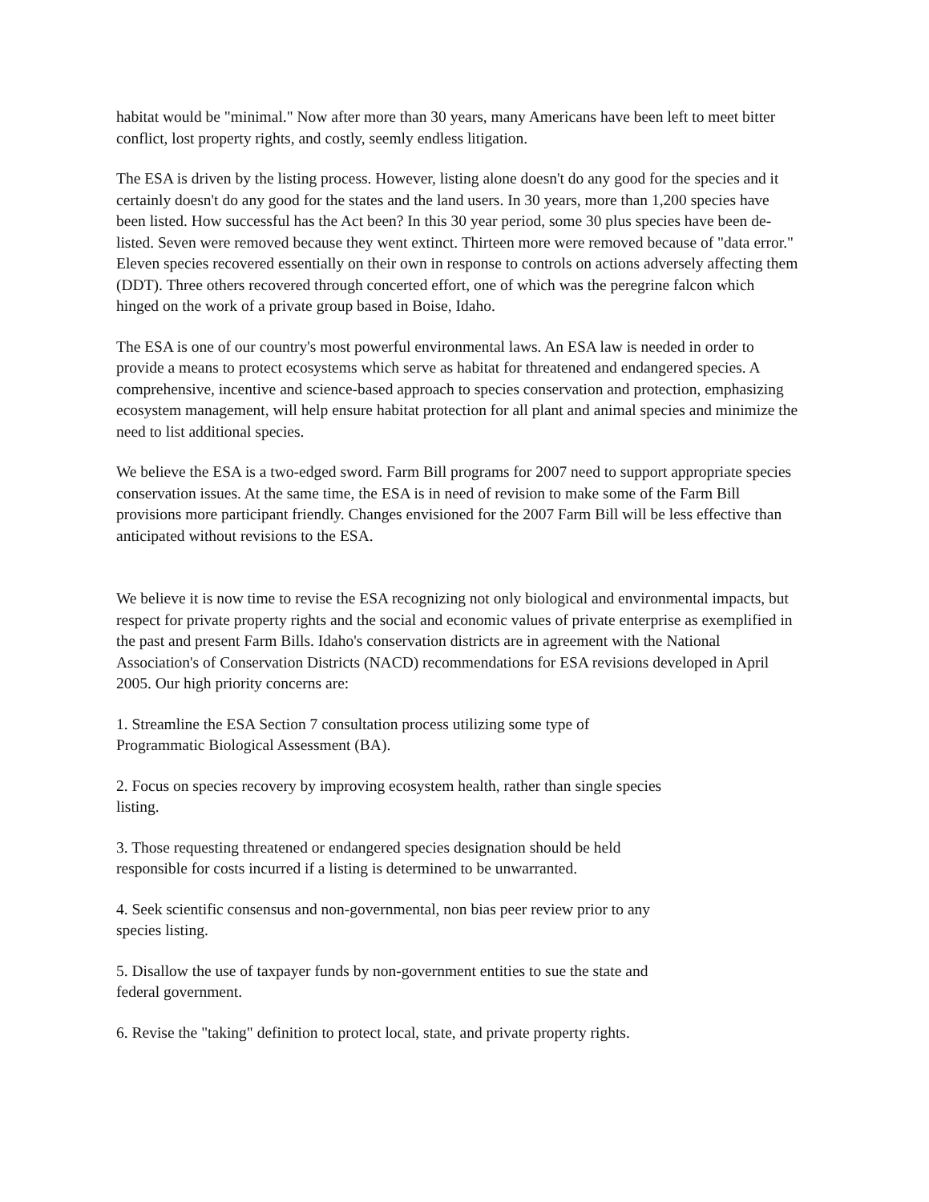habitat would be "minimal." Now after more than 30 years, many Americans have been left to meet bitter conflict, lost property rights, and costly, seemly endless litigation.
The ESA is driven by the listing process. However, listing alone doesn't do any good for the species and it certainly doesn't do any good for the states and the land users. In 30 years, more than 1,200 species have been listed. How successful has the Act been? In this 30 year period, some 30 plus species have been de-listed. Seven were removed because they went extinct. Thirteen more were removed because of "data error." Eleven species recovered essentially on their own in response to controls on actions adversely affecting them (DDT). Three others recovered through concerted effort, one of which was the peregrine falcon which hinged on the work of a private group based in Boise, Idaho.
The ESA is one of our country's most powerful environmental laws. An ESA law is needed in order to provide a means to protect ecosystems which serve as habitat for threatened and endangered species. A comprehensive, incentive and science-based approach to species conservation and protection, emphasizing ecosystem management, will help ensure habitat protection for all plant and animal species and minimize the need to list additional species.
We believe the ESA is a two-edged sword. Farm Bill programs for 2007 need to support appropriate species conservation issues. At the same time, the ESA is in need of revision to make some of the Farm Bill provisions more participant friendly. Changes envisioned for the 2007 Farm Bill will be less effective than anticipated without revisions to the ESA.
We believe it is now time to revise the ESA recognizing not only biological and environmental impacts, but respect for private property rights and the social and economic values of private enterprise as exemplified in the past and present Farm Bills. Idaho's conservation districts are in agreement with the National Association's of Conservation Districts (NACD) recommendations for ESA revisions developed in April 2005. Our high priority concerns are:
1. Streamline the ESA Section 7 consultation process utilizing some type of
Programmatic Biological Assessment (BA).
2. Focus on species recovery by improving ecosystem health, rather than single species
listing.
3. Those requesting threatened or endangered species designation should be held
responsible for costs incurred if a listing is determined to be unwarranted.
4. Seek scientific consensus and non-governmental, non bias peer review prior to any
species listing.
5. Disallow the use of taxpayer funds by non-government entities to sue the state and
federal government.
6. Revise the "taking" definition to protect local, state, and private property rights.